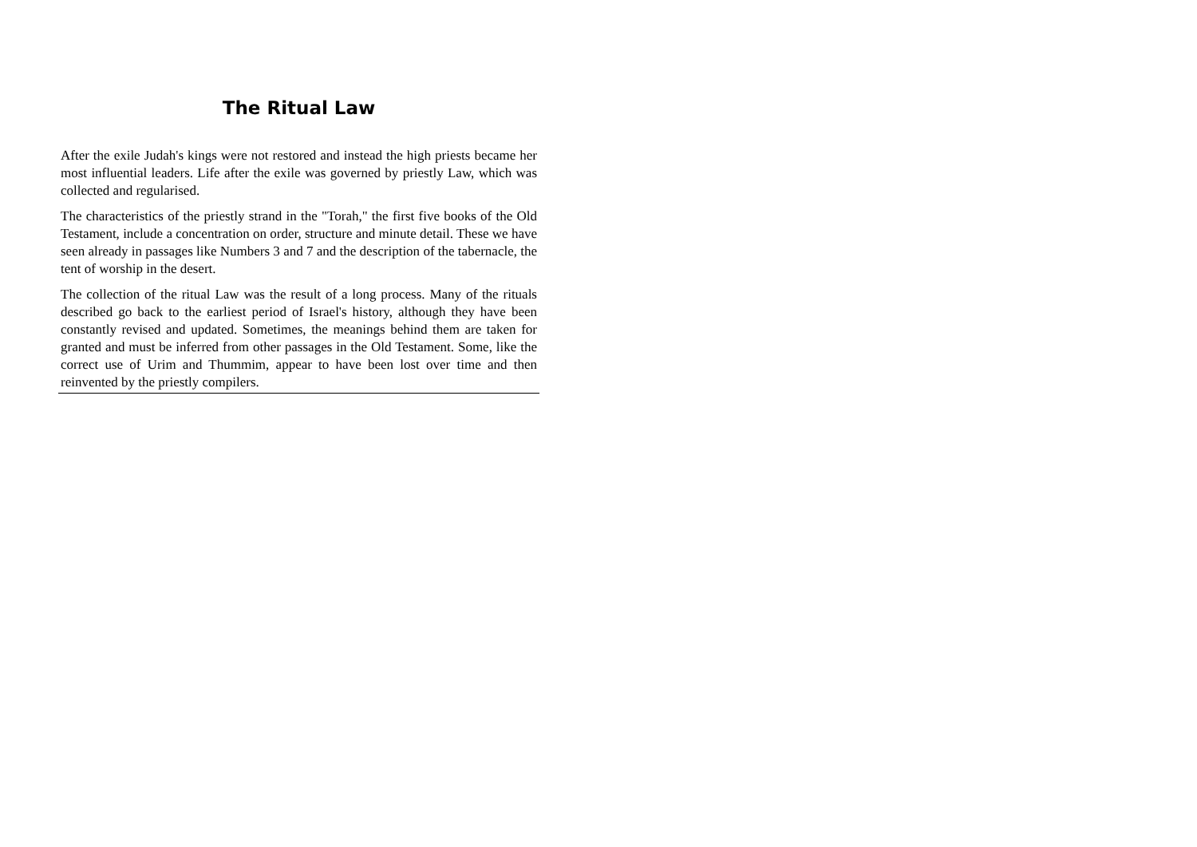The Ritual Law
After the exile Judah's kings were not restored and instead the high priests became her most influential leaders. Life after the exile was governed by priestly Law, which was collected and regularised.
The characteristics of the priestly strand in the "Torah," the first five books of the Old Testament, include a concentration on order, structure and minute detail. These we have seen already in passages like Numbers 3 and 7 and the description of the tabernacle, the tent of worship in the desert.
The collection of the ritual Law was the result of a long process. Many of the rituals described go back to the earliest period of Israel's history, although they have been constantly revised and updated. Sometimes, the meanings behind them are taken for granted and must be inferred from other passages in the Old Testament. Some, like the correct use of Urim and Thummim, appear to have been lost over time and then reinvented by the priestly compilers.